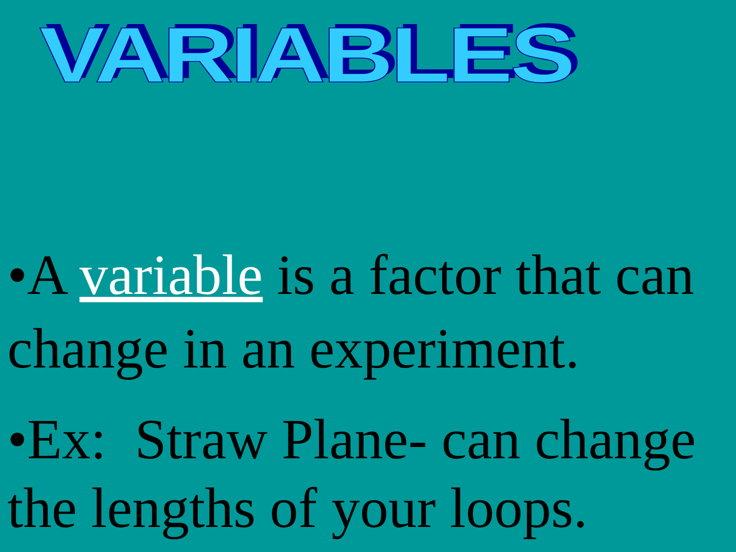VARIABLES
•A variable is a factor that can change in an experiment.
•Ex: Straw Plane- can change the lengths of your loops.